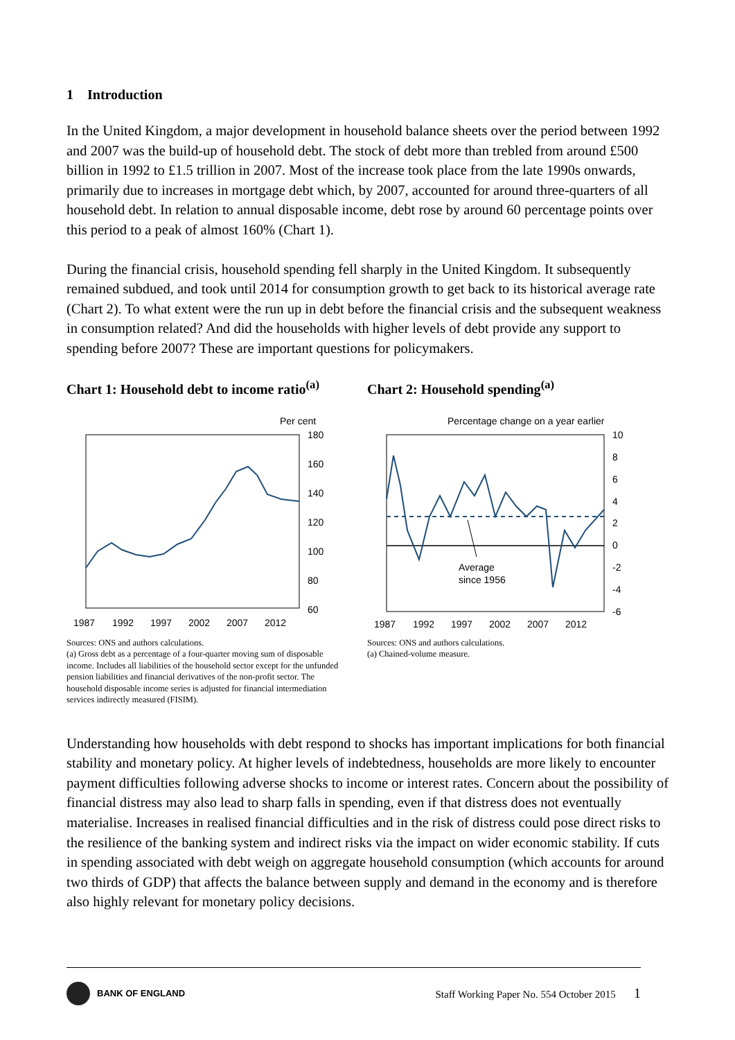1 Introduction
In the United Kingdom, a major development in household balance sheets over the period between 1992 and 2007 was the build-up of household debt. The stock of debt more than trebled from around £500 billion in 1992 to £1.5 trillion in 2007. Most of the increase took place from the late 1990s onwards, primarily due to increases in mortgage debt which, by 2007, accounted for around three-quarters of all household debt. In relation to annual disposable income, debt rose by around 60 percentage points over this period to a peak of almost 160% (Chart 1).
During the financial crisis, household spending fell sharply in the United Kingdom. It subsequently remained subdued, and took until 2014 for consumption growth to get back to its historical average rate (Chart 2). To what extent were the run up in debt before the financial crisis and the subsequent weakness in consumption related? And did the households with higher levels of debt provide any support to spending before 2007? These are important questions for policymakers.
Chart 1: Household debt to income ratio<sup>(a)</sup>
Per cent
180
160
140
120
100
80
60
1987
1992
1997
2002
2007
2012
Sources: ONS and authors calculations.
(a) Gross debt as a percentage of a four-quarter moving sum of disposable income. Includes all liabilities of the household sector except for the unfunded pension liabilities and financial derivatives of the non-profit sector. The household disposable income series is adjusted for financial intermediation services indirectly measured (FISIM).
Chart 2: Household spending<sup>(a)</sup>
Percentage change on a year earlier
10
8
6
4
2
0
-2
-4
-6
1987
1992
1997
2002
2007
2012
Average
since 1956
Sources: ONS and authors calculations.
(a) Chained-volume measure.
Understanding how households with debt respond to shocks has important implications for both financial stability and monetary policy. At higher levels of indebtedness, households are more likely to encounter payment difficulties following adverse shocks to income or interest rates. Concern about the possibility of financial distress may also lead to sharp falls in spending, even if that distress does not eventually materialise. Increases in realised financial difficulties and in the risk of distress could pose direct risks to the resilience of the banking system and indirect risks via the impact on wider economic stability. If cuts in spending associated with debt weigh on aggregate household consumption (which accounts for around two thirds of GDP) that affects the balance between supply and demand in the economy and is therefore also highly relevant for monetary policy decisions.
BANK OF ENGLAND
Staff Working Paper No. 554 October 2015 1